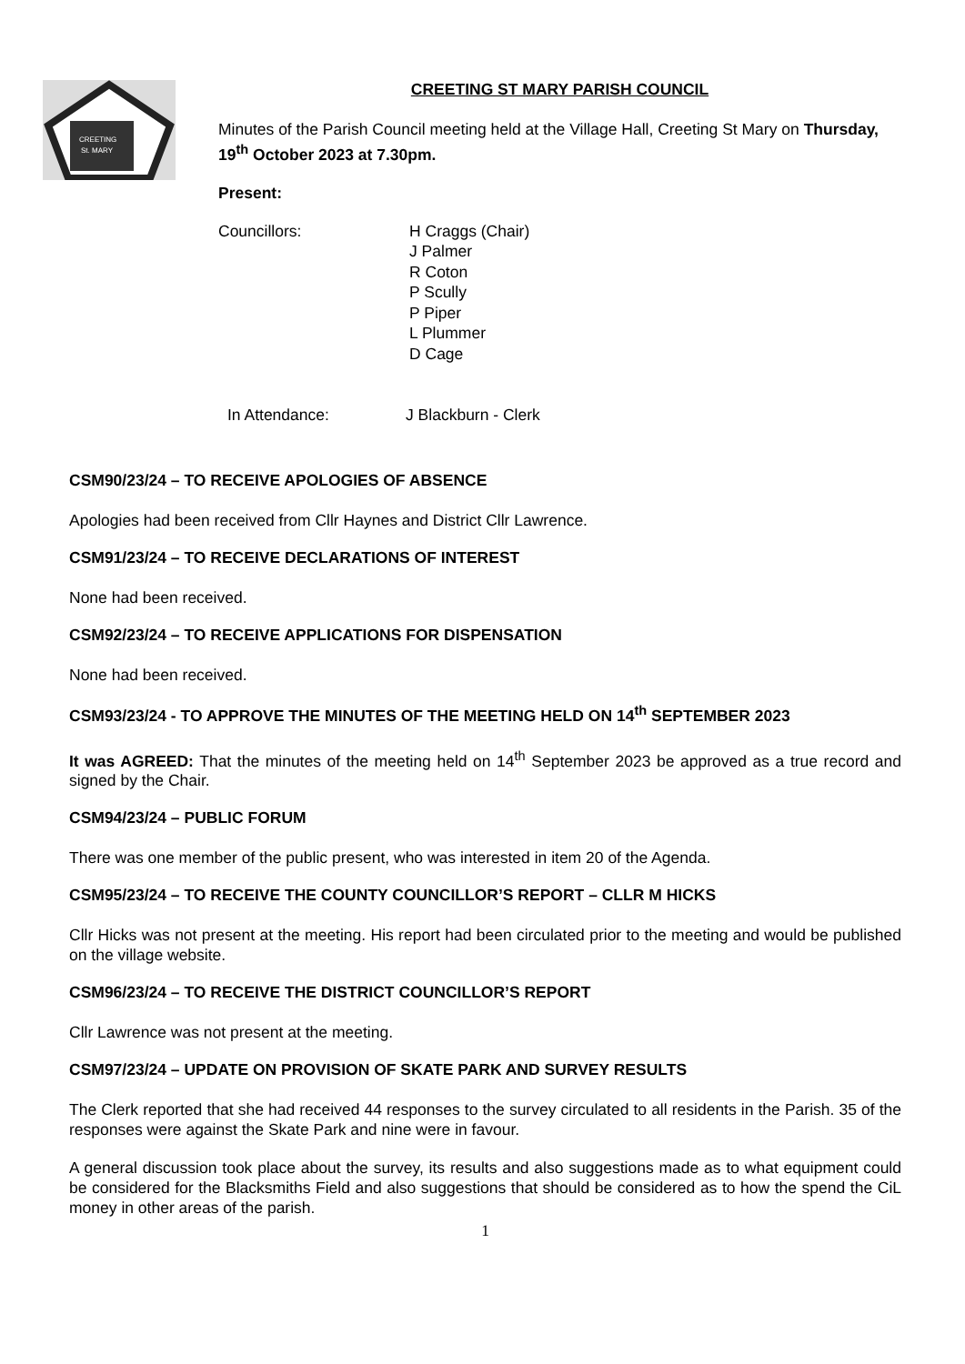CREETING
St. MARY
CREETING ST MARY PARISH COUNCIL
Minutes of the Parish Council meeting held at the Village Hall, Creeting St Mary on Thursday, 19<sup>th</sup> October 2023 at 7.30pm.
Present:
Councillors: H Craggs (Chair)
J Palmer
R Coton
P Scully
P Piper
L Plummer
D Cage
In Attendance: J Blackburn - Clerk
CSM90/23/24 – TO RECEIVE APOLOGIES OF ABSENCE
Apologies had been received from Cllr Haynes and District Cllr Lawrence.
CSM91/23/24 – TO RECEIVE DECLARATIONS OF INTEREST
None had been received.
CSM92/23/24 – TO RECEIVE APPLICATIONS FOR DISPENSATION
None had been received.
CSM93/23/24 - TO APPROVE THE MINUTES OF THE MEETING HELD ON 14<sup>th</sup> SEPTEMBER 2023
It was AGREED: That the minutes of the meeting held on 14<sup>th</sup> September 2023 be approved as a true record and signed by the Chair.
CSM94/23/24 – PUBLIC FORUM
There was one member of the public present, who was interested in item 20 of the Agenda.
CSM95/23/24 – TO RECEIVE THE COUNTY COUNCILLOR’S REPORT – CLLR M HICKS
Cllr Hicks was not present at the meeting. His report had been circulated prior to the meeting and would be published on the village website.
CSM96/23/24 – TO RECEIVE THE DISTRICT COUNCILLOR’S REPORT
Cllr Lawrence was not present at the meeting.
CSM97/23/24 – UPDATE ON PROVISION OF SKATE PARK AND SURVEY RESULTS
The Clerk reported that she had received 44 responses to the survey circulated to all residents in the Parish. 35 of the responses were against the Skate Park and nine were in favour.
A general discussion took place about the survey, its results and also suggestions made as to what equipment could be considered for the Blacksmiths Field and also suggestions that should be considered as to how the spend the CiL money in other areas of the parish.
1